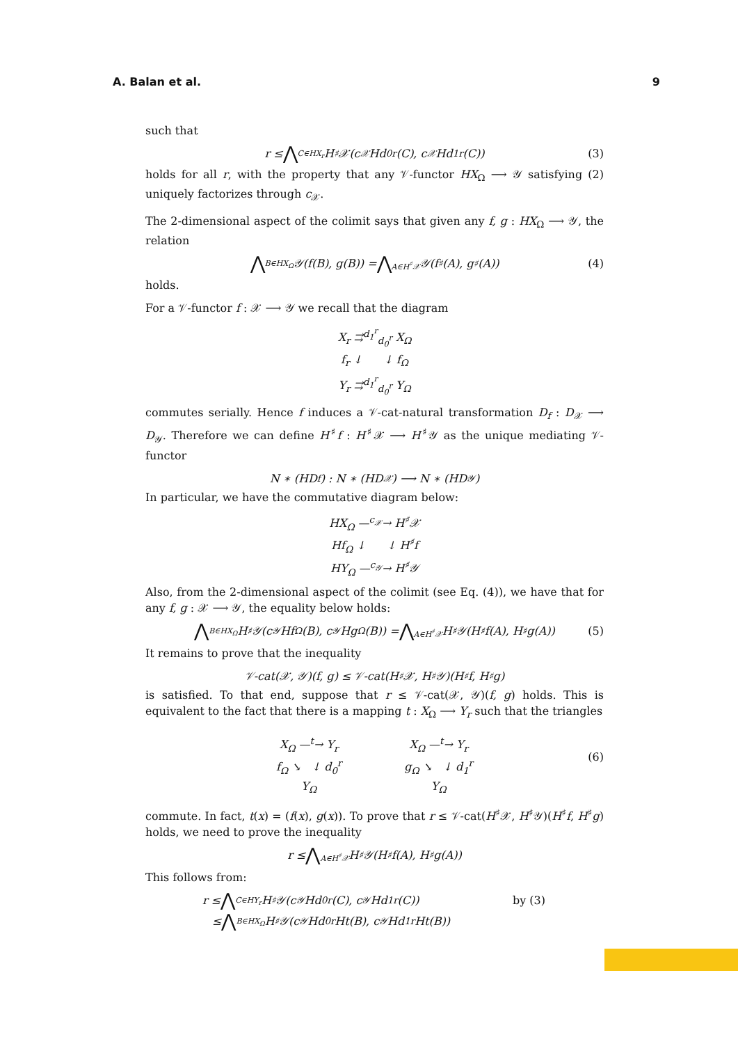A. Balan et al. 9
such that
r ≤ ⋀<sub>C∈HX<sub>r</sub></sub> H<sup>♯</sup>𝒳(c<sub>𝒳</sub>Hd<sub>0</sub><sup>r</sup>(C), c<sub>𝒳</sub>Hd<sub>1</sub><sup>r</sup>(C)) (3)
holds for all r, with the property that any 𝒱-functor HX<sub>Ω</sub> ⟶ 𝒴 satisfying (2) uniquely factorizes through c<sub>𝒳</sub>.
The 2-dimensional aspect of the colimit says that given any f, g : HX<sub>Ω</sub> ⟶ 𝒴, the relation
⋀<sub>B∈HX<sub>Ω</sub></sub> 𝒴(f(B), g(B)) = ⋀<sub>A∈H<sup>♯</sup>𝒳</sub> 𝒴(f<sup>♯</sup>(A), g<sup>♯</sup>(A)) (4)
holds.
For a 𝒱-functor f : 𝒳 ⟶ 𝒴 we recall that the diagram
X<sub>r</sub> ⇉<sup>d<sub>1</sub><sup>r</sup></sup><sub>d<sub>0</sub><sup>r</sup></sub> X<sub>Ω</sub>
f<sub>r</sub> ↓ ↓ f<sub>Ω</sub>
Y<sub>r</sub> ⇉<sup>d<sub>1</sub><sup>r</sup></sup><sub>d<sub>0</sub><sup>r</sup></sub> Y<sub>Ω</sub>
commutes serially. Hence f induces a 𝒱-cat-natural transformation D<sub>f</sub> : D<sub>𝒳</sub> ⟶ D<sub>𝒴</sub>. Therefore we can define H<sup>♯</sup>f : H<sup>♯</sup>𝒳 ⟶ H<sup>♯</sup>𝒴 as the unique mediating 𝒱-functor
N ∗ (HD<sub>f</sub>) : N ∗ (HD<sub>𝒳</sub>) ⟶ N ∗ (HD<sub>𝒴</sub>)
In particular, we have the commutative diagram below:
HX<sub>Ω</sub> —<sup>c<sub>𝒳</sub></sup>→ H<sup>♯</sup>𝒳
Hf<sub>Ω</sub> ↓ ↓ H<sup>♯</sup>f
HY<sub>Ω</sub> —<sup>c<sub>𝒴</sub></sup>→ H<sup>♯</sup>𝒴
Also, from the 2-dimensional aspect of the colimit (see Eq. (4)), we have that for any f, g : 𝒳 ⟶ 𝒴, the equality below holds:
⋀<sub>B∈HX<sub>Ω</sub></sub> H<sup>♯</sup>𝒴(c<sub>𝒴</sub>Hf<sub>Ω</sub>(B), c<sub>𝒴</sub>Hg<sub>Ω</sub>(B)) = ⋀<sub>A∈H<sup>♯</sup>𝒳</sub> H<sup>♯</sup>𝒴(H<sup>♯</sup>f(A), H<sup>♯</sup>g(A)) (5)
It remains to prove that the inequality
𝒱-cat(𝒳, 𝒴)(f, g) ≤ 𝒱-cat(H<sup>♯</sup>𝒳, H<sup>♯</sup>𝒴)(H<sup>♯</sup>f, H<sup>♯</sup>g)
is satisfied. To that end, suppose that r ≤ 𝒱-cat(𝒳, 𝒴)(f, g) holds. This is equivalent to the fact that there is a mapping t : X<sub>Ω</sub> ⟶ Y<sub>r</sub> such that the triangles
X<sub>Ω</sub> —<sup>t</sup>→ Y<sub>r</sub>
f<sub>Ω</sub> ↘ ↓ d<sub>0</sub><sup>r</sup>
Y<sub>Ω</sub>
X<sub>Ω</sub> —<sup>t</sup>→ Y<sub>r</sub>
g<sub>Ω</sub> ↘ ↓ d<sub>1</sub><sup>r</sup>
Y<sub>Ω</sub>
(6)
commute. In fact, t(x) = (f(x), g(x)). To prove that r ≤ 𝒱-cat(H<sup>♯</sup>𝒳, H<sup>♯</sup>𝒴)(H<sup>♯</sup>f, H<sup>♯</sup>g) holds, we need to prove the inequality
r ≤ ⋀<sub>A∈H<sup>♯</sup>𝒳</sub> H<sup>♯</sup>𝒴(H<sup>♯</sup>f(A), H<sup>♯</sup>g(A))
This follows from:
r ≤ ⋀<sub>C∈HY<sub>r</sub></sub> H<sup>♯</sup>𝒴(c<sub>𝒴</sub>Hd<sub>0</sub><sup>r</sup>(C), c<sub>𝒴</sub>Hd<sub>1</sub><sup>r</sup>(C)) by (3)
≤ ⋀<sub>B∈HX<sub>Ω</sub></sub> H<sup>♯</sup>𝒴(c<sub>𝒴</sub>Hd<sub>0</sub><sup>r</sup>Ht(B), c<sub>𝒴</sub>Hd<sub>1</sub><sup>r</sup>Ht(B))